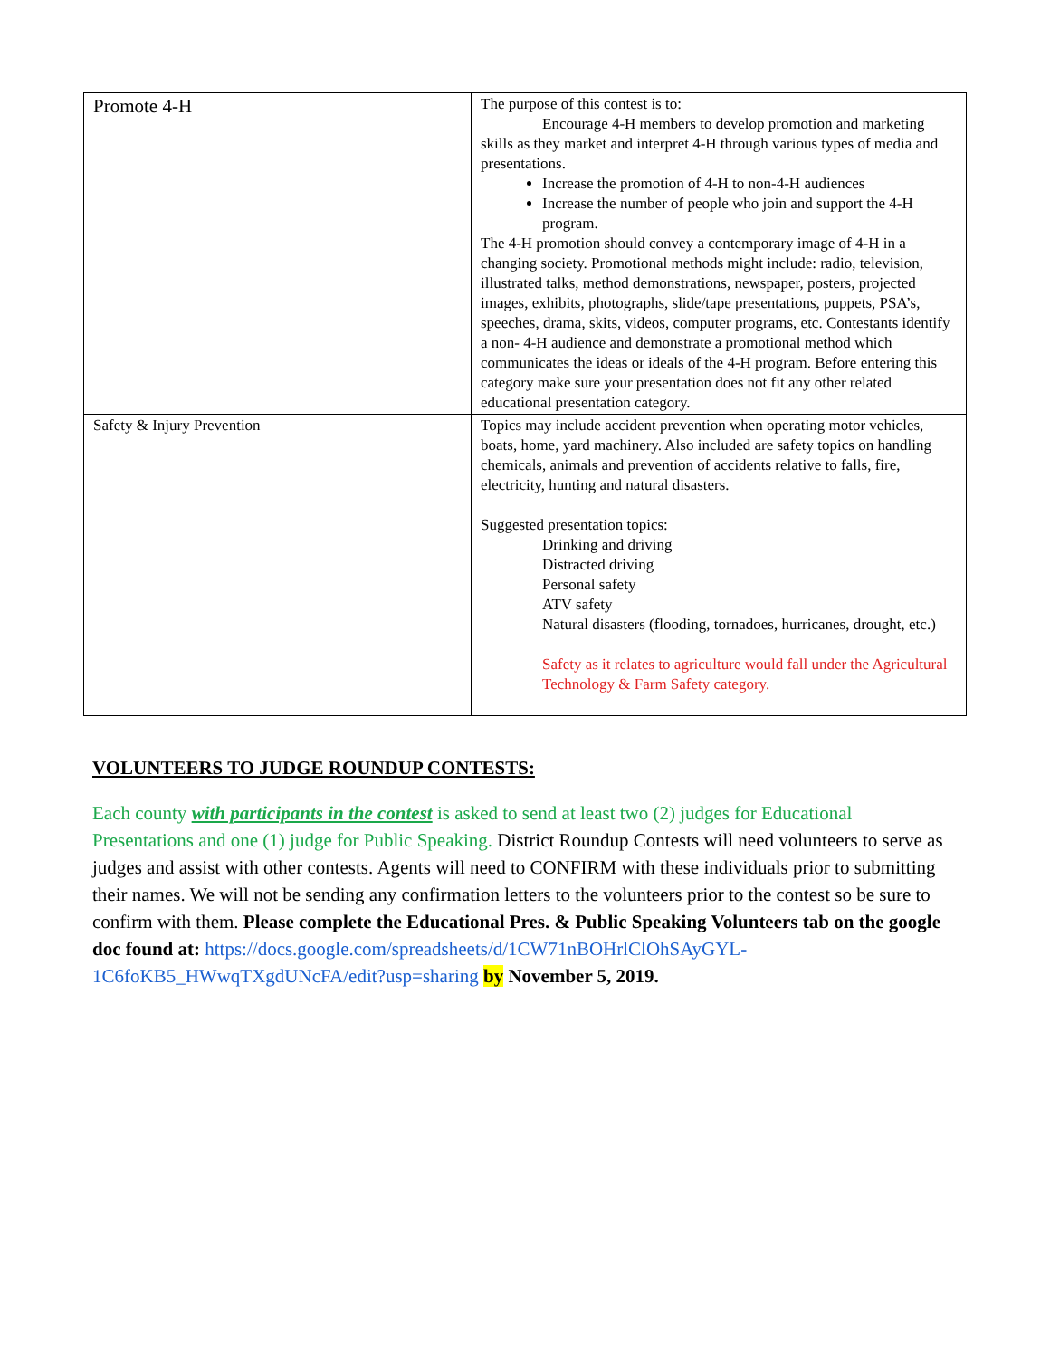| Promote 4-H | The purpose of this contest is to: Encourage 4-H members to develop promotion and marketing skills as they market and interpret 4-H through various types of media and presentations. Increase the promotion of 4-H to non-4-H audiences Increase the number of people who join and support the 4-H program. The 4-H promotion should convey a contemporary image of 4-H in a changing society. Promotional methods might include: radio, television, illustrated talks, method demonstrations, newspaper, posters, projected images, exhibits, photographs, slide/tape presentations, puppets, PSA’s, speeches, drama, skits, videos, computer programs, etc. Contestants identify a non- 4-H audience and demonstrate a promotional method which communicates the ideas or ideals of the 4-H program. Before entering this category make sure your presentation does not fit any other related educational presentation category. |
| Safety & Injury Prevention | Topics may include accident prevention when operating motor vehicles, boats, home, yard machinery. Also included are safety topics on handling chemicals, animals and prevention of accidents relative to falls, fire, electricity, hunting and natural disasters. Suggested presentation topics: Drinking and driving Distracted driving Personal safety ATV safety Natural disasters (flooding, tornadoes, hurricanes, drought, etc.) Safety as it relates to agriculture would fall under the Agricultural Technology & Farm Safety category. |
VOLUNTEERS TO JUDGE ROUNDUP CONTESTS:
Each county with participants in the contest is asked to send at least two (2) judges for Educational Presentations and one (1) judge for Public Speaking. District Roundup Contests will need volunteers to serve as judges and assist with other contests. Agents will need to CONFIRM with these individuals prior to submitting their names. We will not be sending any confirmation letters to the volunteers prior to the contest so be sure to confirm with them. Please complete the Educational Pres. & Public Speaking Volunteers tab on the google doc found at: https://docs.google.com/spreadsheets/d/1CW71nBOHrlClOhSAyGYL-1C6foKB5_HWwqTXgdUNcFA/edit?usp=sharing by November 5, 2019.